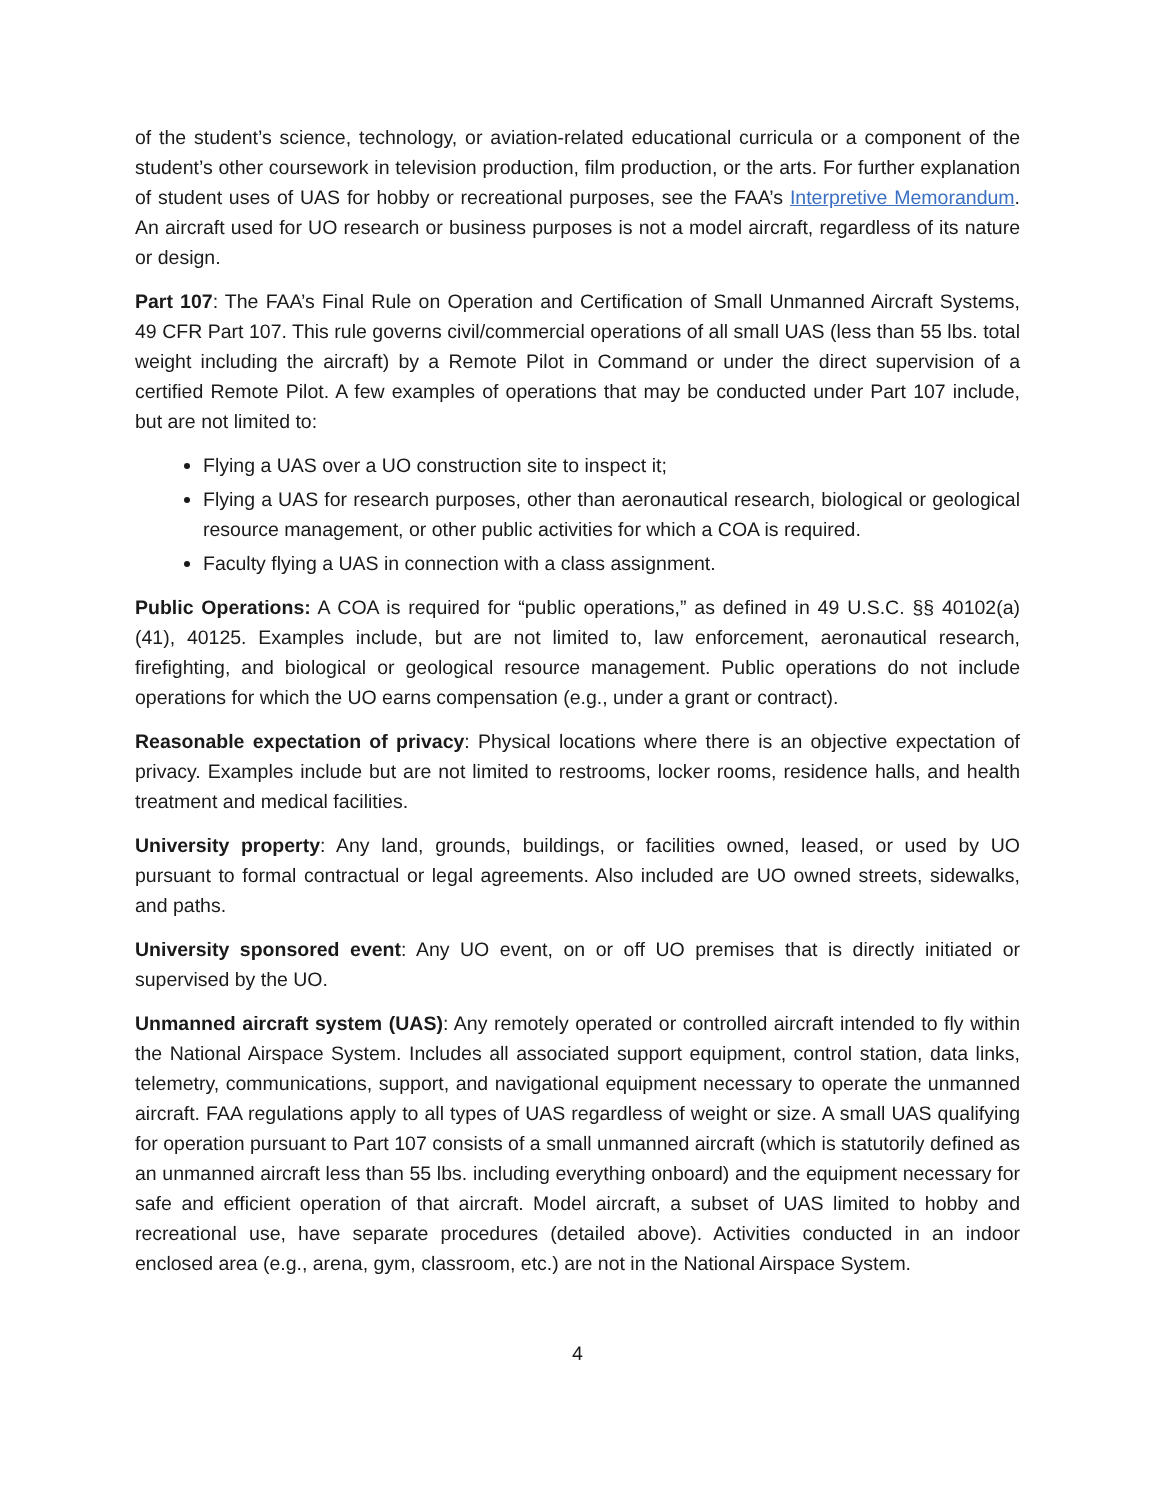of the student’s science, technology, or aviation-related educational curricula or a component of the student’s other coursework in television production, film production, or the arts. For further explanation of student uses of UAS for hobby or recreational purposes, see the FAA’s Interpretive Memorandum. An aircraft used for UO research or business purposes is not a model aircraft, regardless of its nature or design.
Part 107: The FAA’s Final Rule on Operation and Certification of Small Unmanned Aircraft Systems, 49 CFR Part 107. This rule governs civil/commercial operations of all small UAS (less than 55 lbs. total weight including the aircraft) by a Remote Pilot in Command or under the direct supervision of a certified Remote Pilot. A few examples of operations that may be conducted under Part 107 include, but are not limited to:
Flying a UAS over a UO construction site to inspect it;
Flying a UAS for research purposes, other than aeronautical research, biological or geological resource management, or other public activities for which a COA is required.
Faculty flying a UAS in connection with a class assignment.
Public Operations: A COA is required for “public operations,” as defined in 49 U.S.C. §§ 40102(a)(41), 40125. Examples include, but are not limited to, law enforcement, aeronautical research, firefighting, and biological or geological resource management. Public operations do not include operations for which the UO earns compensation (e.g., under a grant or contract).
Reasonable expectation of privacy: Physical locations where there is an objective expectation of privacy. Examples include but are not limited to restrooms, locker rooms, residence halls, and health treatment and medical facilities.
University property: Any land, grounds, buildings, or facilities owned, leased, or used by UO pursuant to formal contractual or legal agreements. Also included are UO owned streets, sidewalks, and paths.
University sponsored event: Any UO event, on or off UO premises that is directly initiated or supervised by the UO.
Unmanned aircraft system (UAS): Any remotely operated or controlled aircraft intended to fly within the National Airspace System. Includes all associated support equipment, control station, data links, telemetry, communications, support, and navigational equipment necessary to operate the unmanned aircraft. FAA regulations apply to all types of UAS regardless of weight or size. A small UAS qualifying for operation pursuant to Part 107 consists of a small unmanned aircraft (which is statutorily defined as an unmanned aircraft less than 55 lbs. including everything onboard) and the equipment necessary for safe and efficient operation of that aircraft. Model aircraft, a subset of UAS limited to hobby and recreational use, have separate procedures (detailed above). Activities conducted in an indoor enclosed area (e.g., arena, gym, classroom, etc.) are not in the National Airspace System.
4